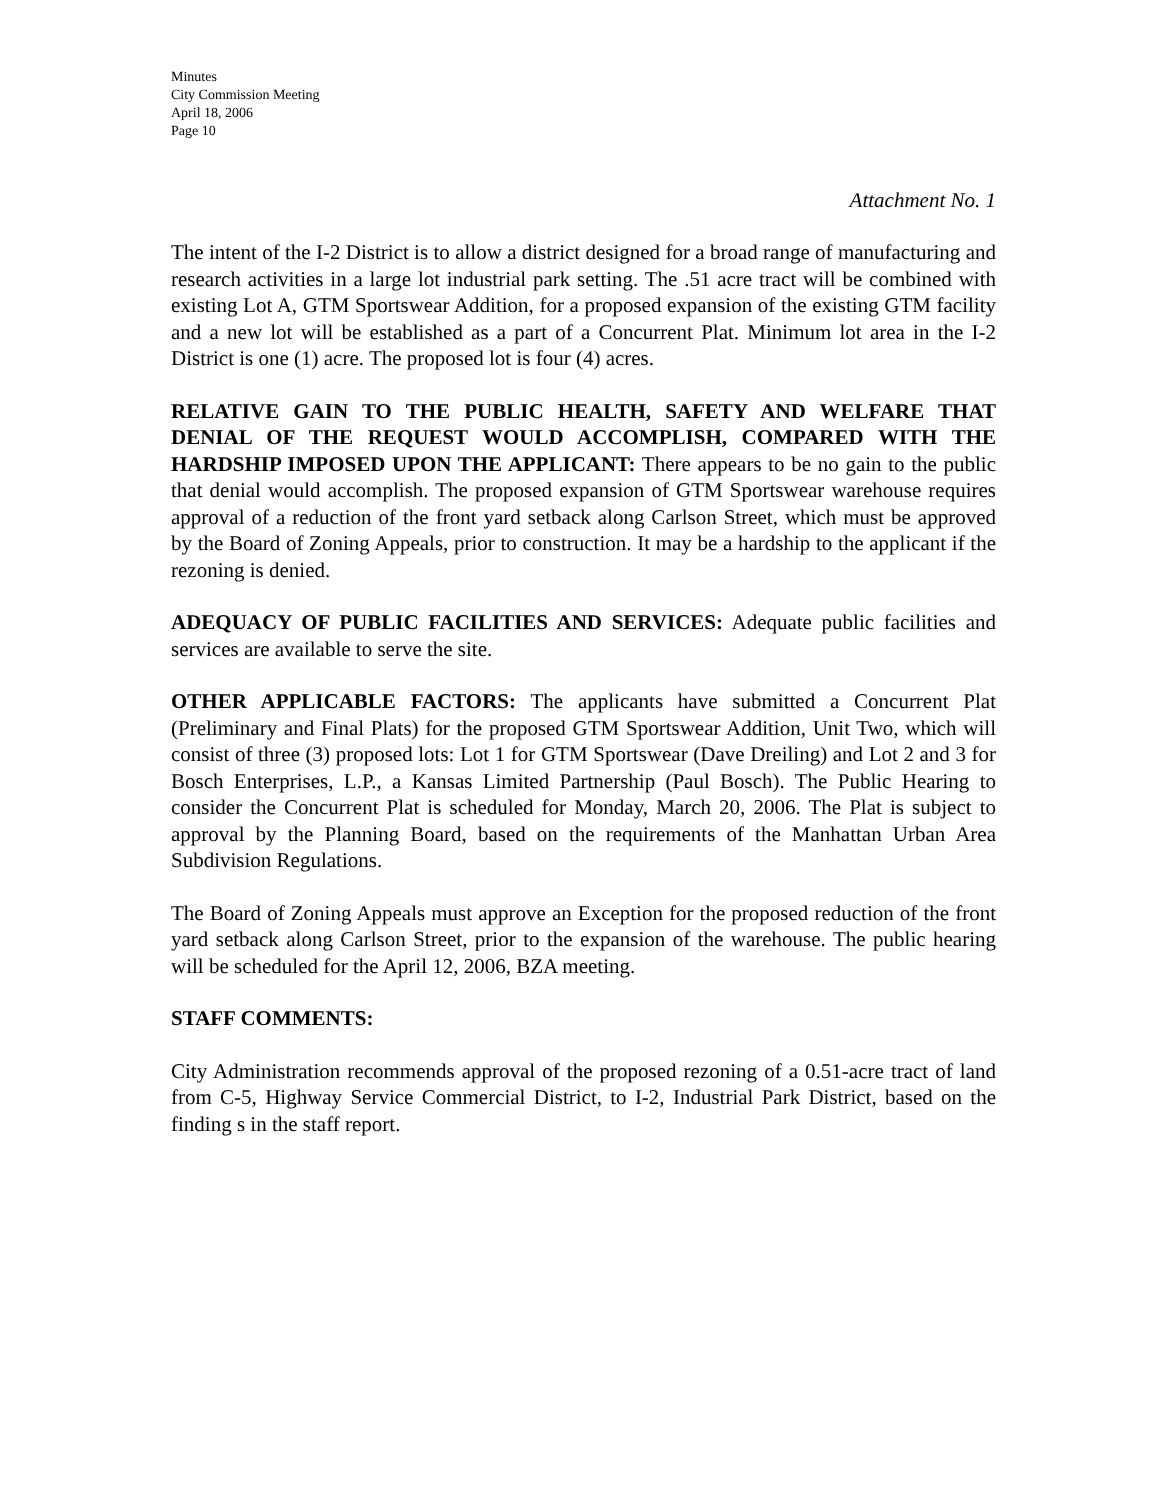Minutes
City Commission Meeting
April 18, 2006
Page 10
Attachment No. 1
The intent of the I-2 District is to allow a district designed for a broad range of manufacturing and research activities in a large lot industrial park setting. The .51 acre tract will be combined with existing Lot A, GTM Sportswear Addition, for a proposed expansion of the existing GTM facility and a new lot will be established as a part of a Concurrent Plat. Minimum lot area in the I-2 District is one (1) acre. The proposed lot is four (4) acres.
RELATIVE GAIN TO THE PUBLIC HEALTH, SAFETY AND WELFARE THAT DENIAL OF THE REQUEST WOULD ACCOMPLISH, COMPARED WITH THE HARDSHIP IMPOSED UPON THE APPLICANT: There appears to be no gain to the public that denial would accomplish. The proposed expansion of GTM Sportswear warehouse requires approval of a reduction of the front yard setback along Carlson Street, which must be approved by the Board of Zoning Appeals, prior to construction. It may be a hardship to the applicant if the rezoning is denied.
ADEQUACY OF PUBLIC FACILITIES AND SERVICES: Adequate public facilities and services are available to serve the site.
OTHER APPLICABLE FACTORS: The applicants have submitted a Concurrent Plat (Preliminary and Final Plats) for the proposed GTM Sportswear Addition, Unit Two, which will consist of three (3) proposed lots: Lot 1 for GTM Sportswear (Dave Dreiling) and Lot 2 and 3 for Bosch Enterprises, L.P., a Kansas Limited Partnership (Paul Bosch). The Public Hearing to consider the Concurrent Plat is scheduled for Monday, March 20, 2006. The Plat is subject to approval by the Planning Board, based on the requirements of the Manhattan Urban Area Subdivision Regulations.
The Board of Zoning Appeals must approve an Exception for the proposed reduction of the front yard setback along Carlson Street, prior to the expansion of the warehouse. The public hearing will be scheduled for the April 12, 2006, BZA meeting.
STAFF COMMENTS:
City Administration recommends approval of the proposed rezoning of a 0.51-acre tract of land from C-5, Highway Service Commercial District, to I-2, Industrial Park District, based on the finding s in the staff report.